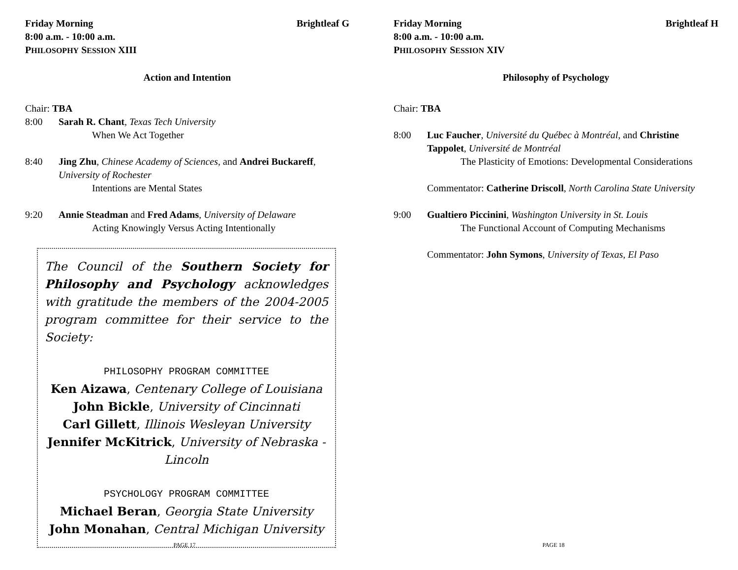Friday Morning Brightleaf G
8:00 a.m. - 10:00 a.m.
PHILOSOPHY SESSION XIII
Action and Intention
Chair: TBA
8:00 Sarah R. Chant, Texas Tech University
When We Act Together
8:40 Jing Zhu, Chinese Academy of Sciences, and Andrei Buckareff, University of Rochester
Intentions are Mental States
9:20 Annie Steadman and Fred Adams, University of Delaware
Acting Knowingly Versus Acting Intentionally
The Council of the Southern Society for Philosophy and Psychology acknowledges with gratitude the members of the 2004-2005 program committee for their service to the Society:
PHILOSOPHY PROGRAM COMMITTEE
Ken Aizawa, Centenary College of Louisiana
John Bickle, University of Cincinnati
Carl Gillett, Illinois Wesleyan University
Jennifer McKitrick, University of Nebraska - Lincoln
PSYCHOLOGY PROGRAM COMMITTEE
Michael Beran, Georgia State University
John Monahan, Central Michigan University
PAGE 17
Friday Morning Brightleaf H
8:00 a.m. - 10:00 a.m.
PHILOSOPHY SESSION XIV
Philosophy of Psychology
Chair: TBA
8:00 Luc Faucher, Université du Québec à Montréal, and Christine Tappolet, Université de Montréal
The Plasticity of Emotions: Developmental Considerations
Commentator: Catherine Driscoll, North Carolina State University
9:00 Gualtiero Piccinini, Washington University in St. Louis
The Functional Account of Computing Mechanisms
Commentator: John Symons, University of Texas, El Paso
PAGE 18